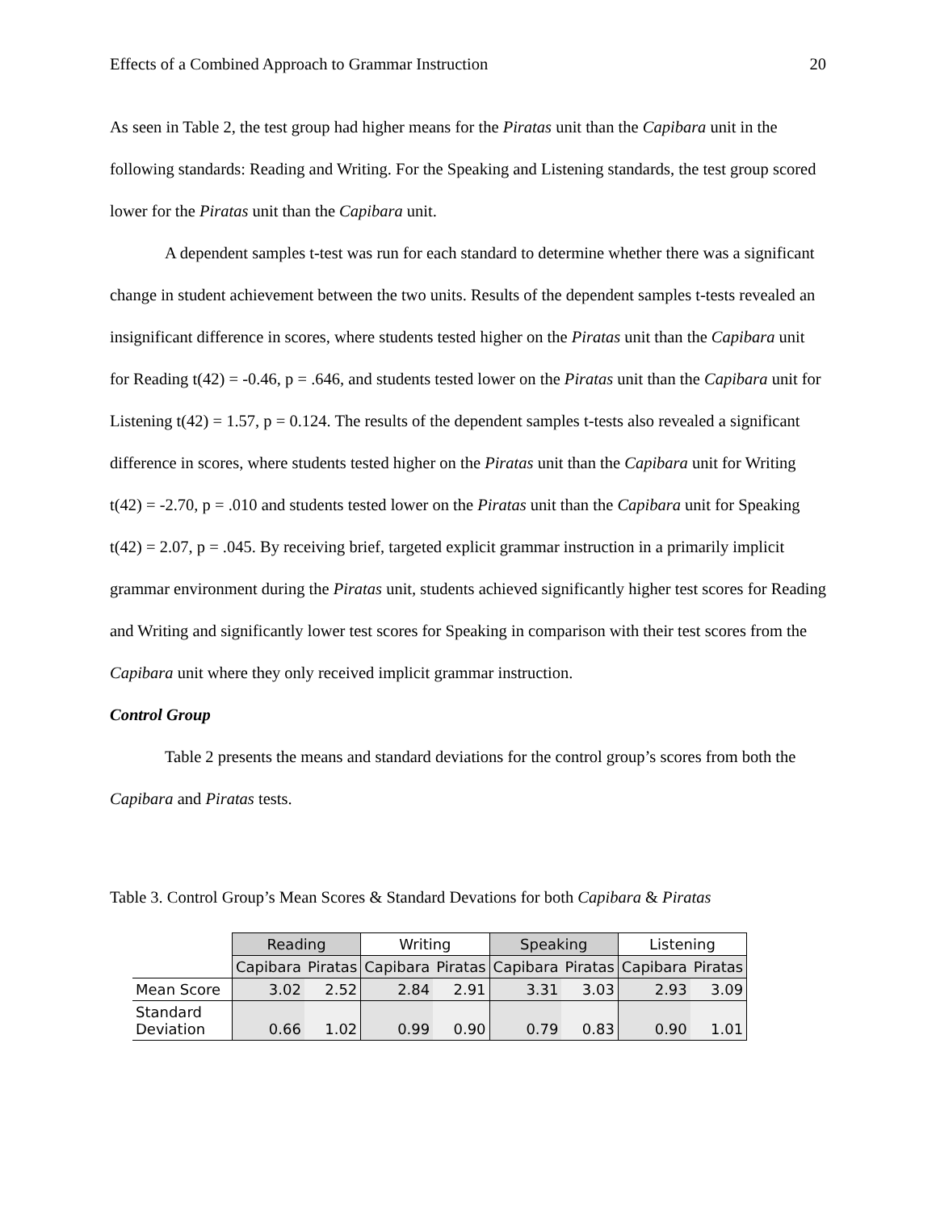Effects of a Combined Approach to Grammar Instruction 20
As seen in Table 2, the test group had higher means for the Piratas unit than the Capibara unit in the following standards: Reading and Writing. For the Speaking and Listening standards, the test group scored lower for the Piratas unit than the Capibara unit.
A dependent samples t-test was run for each standard to determine whether there was a significant change in student achievement between the two units. Results of the dependent samples t-tests revealed an insignificant difference in scores, where students tested higher on the Piratas unit than the Capibara unit for Reading t(42) = -0.46, p = .646, and students tested lower on the Piratas unit than the Capibara unit for Listening t(42) = 1.57, p = 0.124. The results of the dependent samples t-tests also revealed a significant difference in scores, where students tested higher on the Piratas unit than the Capibara unit for Writing t(42) = -2.70, p = .010 and students tested lower on the Piratas unit than the Capibara unit for Speaking t(42) = 2.07, p = .045. By receiving brief, targeted explicit grammar instruction in a primarily implicit grammar environment during the Piratas unit, students achieved significantly higher test scores for Reading and Writing and significantly lower test scores for Speaking in comparison with their test scores from the Capibara unit where they only received implicit grammar instruction.
Control Group
Table 2 presents the means and standard deviations for the control group’s scores from both the Capibara and Piratas tests.
Table 3. Control Group’s Mean Scores & Standard Devations for both Capibara & Piratas
| | Reading | | Writing | | Speaking | | Listening | |
| | Capibara | Piratas | Capibara | Piratas | Capibara | Piratas | Capibara | Piratas |
| Mean Score | 3.02 | 2.52 | 2.84 | 2.91 | 3.31 | 3.03 | 2.93 | 3.09 |
| Standard Deviation | 0.66 | 1.02 | 0.99 | 0.90 | 0.79 | 0.83 | 0.90 | 1.01 |